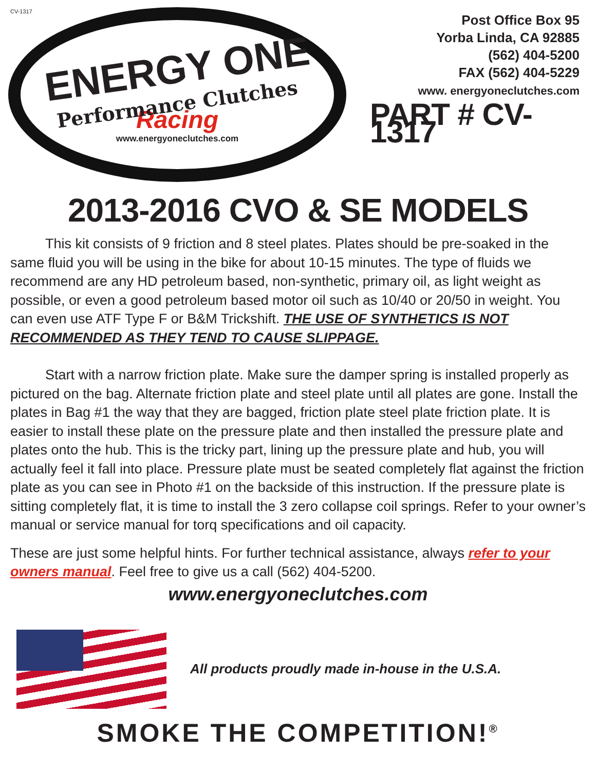CV-1317
ENERGY ONE
Performance Clutches
Racing
www.energyoneclutches.com
Post Office Box 95
Yorba Linda, CA 92885
(562) 404-5200
FAX (562) 404-5229
www. energyoneclutches.com
PART # CV-1317
2013-2016 CVO & SE MODELS
This kit consists of 9 friction and 8 steel plates. Plates should be pre-soaked in the same fluid you will be using in the bike for about 10-15 minutes. The type of fluids we recommend are any HD petroleum based, non-synthetic, primary oil, as light weight as possible, or even a good petroleum based motor oil such as 10/40 or 20/50 in weight. You can even use ATF Type F or B&M Trickshift. THE USE OF SYNTHETICS IS NOT RECOMMENDED AS THEY TEND TO CAUSE SLIPPAGE.
Start with a narrow friction plate. Make sure the damper spring is installed properly as pictured on the bag. Alternate friction plate and steel plate until all plates are gone. Install the plates in Bag #1 the way that they are bagged, friction plate steel plate friction plate. It is easier to install these plate on the pressure plate and then installed the pressure plate and plates onto the hub. This is the tricky part, lining up the pressure plate and hub, you will actually feel it fall into place. Pressure plate must be seated completely flat against the friction plate as you can see in Photo #1 on the backside of this instruction. If the pressure plate is sitting completely flat, it is time to install the 3 zero collapse coil springs. Refer to your owner’s manual or service manual for torq specifications and oil capacity.
These are just some helpful hints. For further technical assistance, always refer to your owners manual. Feel free to give us a call (562) 404-5200.
www.energyoneclutches.com
All products proudly made in-house in the U.S.A.
SMOKE THE COMPETITION!<sup>®</sup>